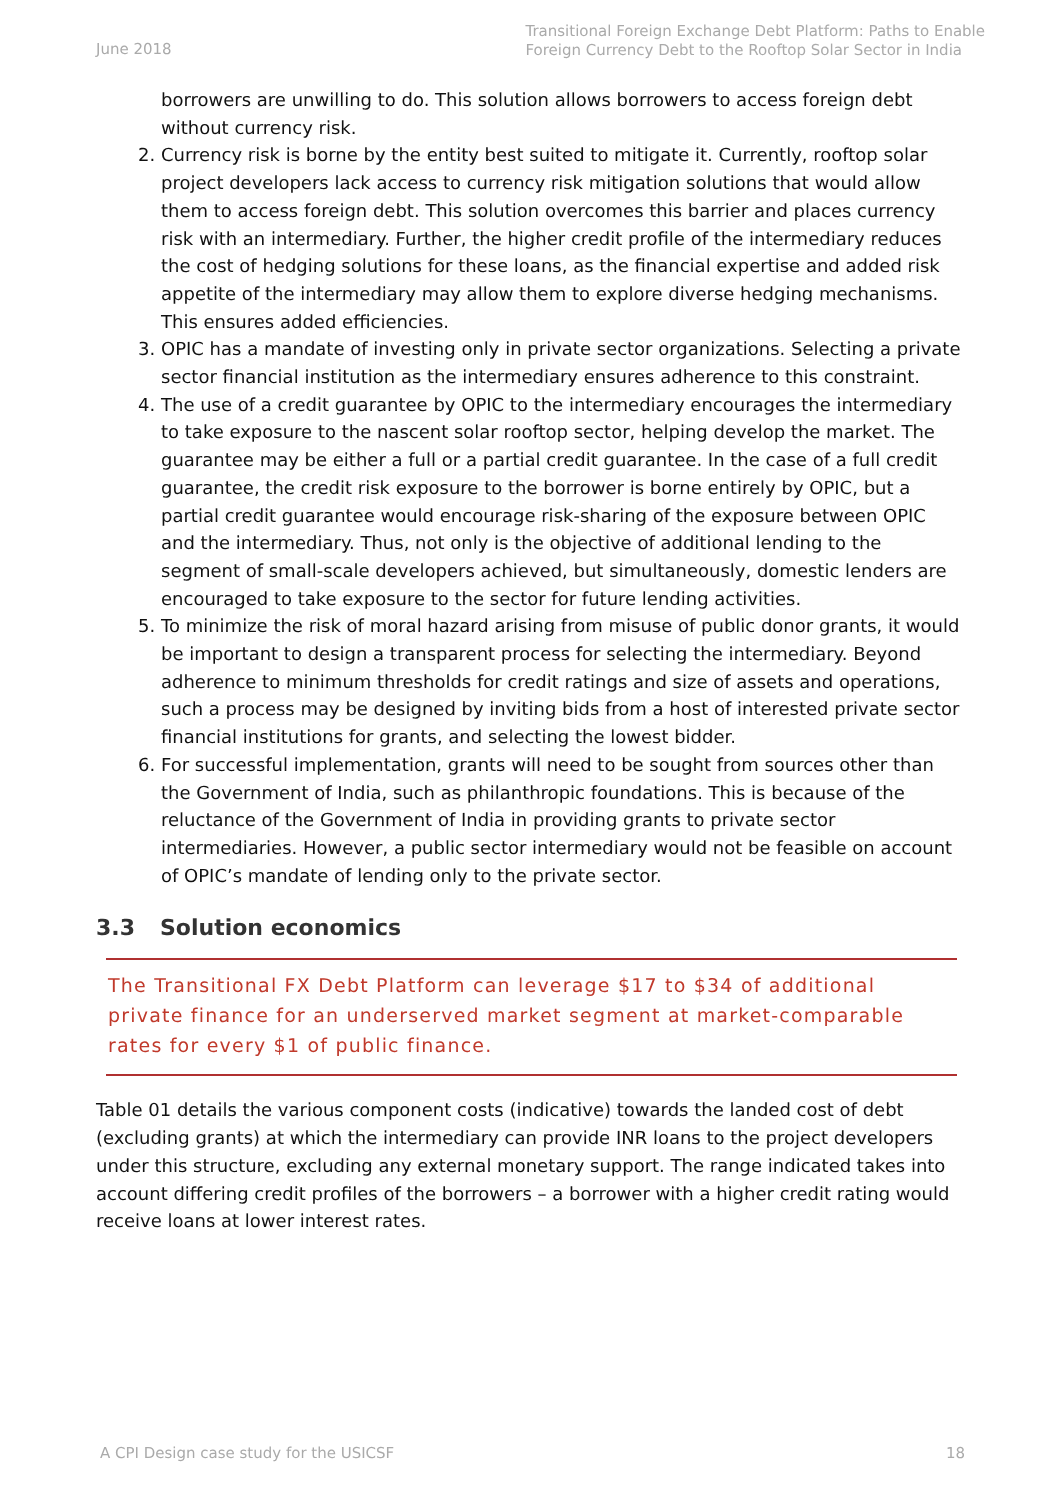June 2018
Transitional Foreign Exchange Debt Platform: Paths to Enable
Foreign Currency Debt to the Rooftop Solar Sector in India
borrowers are unwilling to do. This solution allows borrowers to access foreign debt without currency risk.
2. Currency risk is borne by the entity best suited to mitigate it. Currently, rooftop solar project developers lack access to currency risk mitigation solutions that would allow them to access foreign debt. This solution overcomes this barrier and places currency risk with an intermediary. Further, the higher credit profile of the intermediary reduces the cost of hedging solutions for these loans, as the financial expertise and added risk appetite of the intermediary may allow them to explore diverse hedging mechanisms. This ensures added efficiencies.
3. OPIC has a mandate of investing only in private sector organizations. Selecting a private sector financial institution as the intermediary ensures adherence to this constraint.
4. The use of a credit guarantee by OPIC to the intermediary encourages the intermediary to take exposure to the nascent solar rooftop sector, helping develop the market. The guarantee may be either a full or a partial credit guarantee. In the case of a full credit guarantee, the credit risk exposure to the borrower is borne entirely by OPIC, but a partial credit guarantee would encourage risk-sharing of the exposure between OPIC and the intermediary. Thus, not only is the objective of additional lending to the segment of small-scale developers achieved, but simultaneously, domestic lenders are encouraged to take exposure to the sector for future lending activities.
5. To minimize the risk of moral hazard arising from misuse of public donor grants, it would be important to design a transparent process for selecting the intermediary. Beyond adherence to minimum thresholds for credit ratings and size of assets and operations, such a process may be designed by inviting bids from a host of interested private sector financial institutions for grants, and selecting the lowest bidder.
6. For successful implementation, grants will need to be sought from sources other than the Government of India, such as philanthropic foundations. This is because of the reluctance of the Government of India in providing grants to private sector intermediaries. However, a public sector intermediary would not be feasible on account of OPIC’s mandate of lending only to the private sector.
3.3 Solution economics
The Transitional FX Debt Platform can leverage $17 to $34 of additional private finance for an underserved market segment at market-comparable rates for every $1 of public finance.
Table 01 details the various component costs (indicative) towards the landed cost of debt (excluding grants) at which the intermediary can provide INR loans to the project developers under this structure, excluding any external monetary support. The range indicated takes into account differing credit profiles of the borrowers – a borrower with a higher credit rating would receive loans at lower interest rates.
A CPI Design case study for the USICSF 18